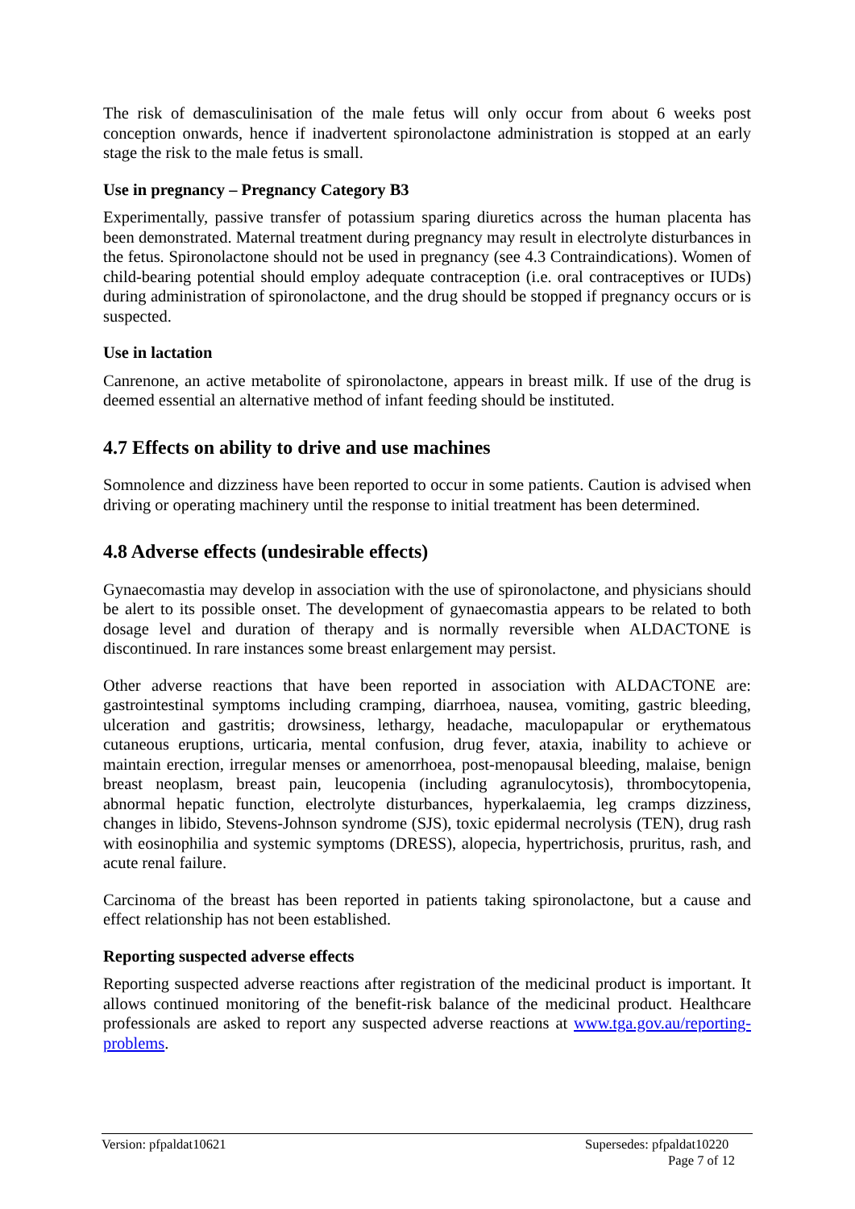The risk of demasculinisation of the male fetus will only occur from about 6 weeks post conception onwards, hence if inadvertent spironolactone administration is stopped at an early stage the risk to the male fetus is small.
Use in pregnancy – Pregnancy Category B3
Experimentally, passive transfer of potassium sparing diuretics across the human placenta has been demonstrated. Maternal treatment during pregnancy may result in electrolyte disturbances in the fetus. Spironolactone should not be used in pregnancy (see 4.3 Contraindications). Women of child-bearing potential should employ adequate contraception (i.e. oral contraceptives or IUDs) during administration of spironolactone, and the drug should be stopped if pregnancy occurs or is suspected.
Use in lactation
Canrenone, an active metabolite of spironolactone, appears in breast milk. If use of the drug is deemed essential an alternative method of infant feeding should be instituted.
4.7 Effects on ability to drive and use machines
Somnolence and dizziness have been reported to occur in some patients. Caution is advised when driving or operating machinery until the response to initial treatment has been determined.
4.8 Adverse effects (undesirable effects)
Gynaecomastia may develop in association with the use of spironolactone, and physicians should be alert to its possible onset. The development of gynaecomastia appears to be related to both dosage level and duration of therapy and is normally reversible when ALDACTONE is discontinued. In rare instances some breast enlargement may persist.
Other adverse reactions that have been reported in association with ALDACTONE are: gastrointestinal symptoms including cramping, diarrhoea, nausea, vomiting, gastric bleeding, ulceration and gastritis; drowsiness, lethargy, headache, maculopapular or erythematous cutaneous eruptions, urticaria, mental confusion, drug fever, ataxia, inability to achieve or maintain erection, irregular menses or amenorrhoea, post-menopausal bleeding, malaise, benign breast neoplasm, breast pain, leucopenia (including agranulocytosis), thrombocytopenia, abnormal hepatic function, electrolyte disturbances, hyperkalaemia, leg cramps dizziness, changes in libido, Stevens-Johnson syndrome (SJS), toxic epidermal necrolysis (TEN), drug rash with eosinophilia and systemic symptoms (DRESS), alopecia, hypertrichosis, pruritus, rash, and acute renal failure.
Carcinoma of the breast has been reported in patients taking spironolactone, but a cause and effect relationship has not been established.
Reporting suspected adverse effects
Reporting suspected adverse reactions after registration of the medicinal product is important. It allows continued monitoring of the benefit-risk balance of the medicinal product. Healthcare professionals are asked to report any suspected adverse reactions at www.tga.gov.au/reporting-problems.
Version: pfpaldat10621 Supersedes: pfpaldat10220
Page 7 of 12